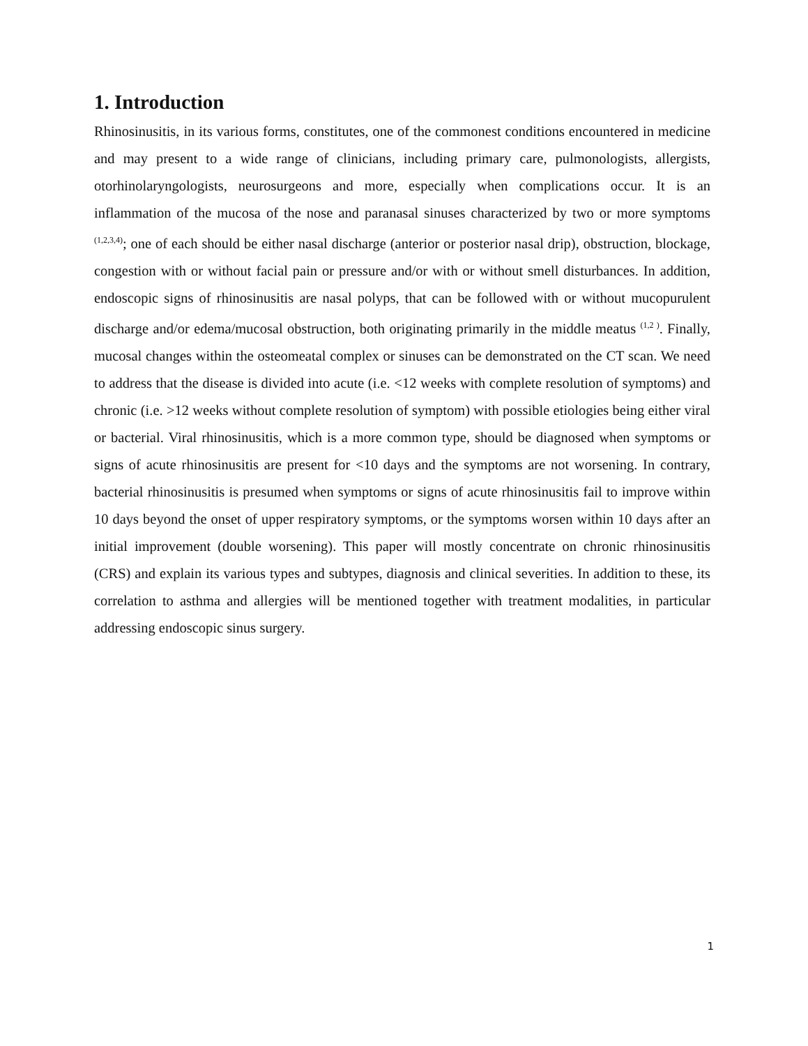1. Introduction
Rhinosinusitis, in its various forms, constitutes, one of the commonest conditions encountered in medicine and may present to a wide range of clinicians, including primary care, pulmonologists, allergists, otorhinolaryngologists, neurosurgeons and more, especially when complications occur. It is an inflammation of the mucosa of the nose and paranasal sinuses characterized by two or more symptoms <sup>(1,2,3,4)</sup>; one of each should be either nasal discharge (anterior or posterior nasal drip), obstruction, blockage, congestion with or without facial pain or pressure and/or with or without smell disturbances. In addition, endoscopic signs of rhinosinusitis are nasal polyps, that can be followed with or without mucopurulent discharge and/or edema/mucosal obstruction, both originating primarily in the middle meatus <sup>(1,2 )</sup>. Finally, mucosal changes within the osteomeatal complex or sinuses can be demonstrated on the CT scan. We need to address that the disease is divided into acute (i.e. <12 weeks with complete resolution of symptoms) and chronic (i.e. >12 weeks without complete resolution of symptom) with possible etiologies being either viral or bacterial. Viral rhinosinusitis, which is a more common type, should be diagnosed when symptoms or signs of acute rhinosinusitis are present for <10 days and the symptoms are not worsening. In contrary, bacterial rhinosinusitis is presumed when symptoms or signs of acute rhinosinusitis fail to improve within 10 days beyond the onset of upper respiratory symptoms, or the symptoms worsen within 10 days after an initial improvement (double worsening). This paper will mostly concentrate on chronic rhinosinusitis (CRS) and explain its various types and subtypes, diagnosis and clinical severities. In addition to these, its correlation to asthma and allergies will be mentioned together with treatment modalities, in particular addressing endoscopic sinus surgery.
1